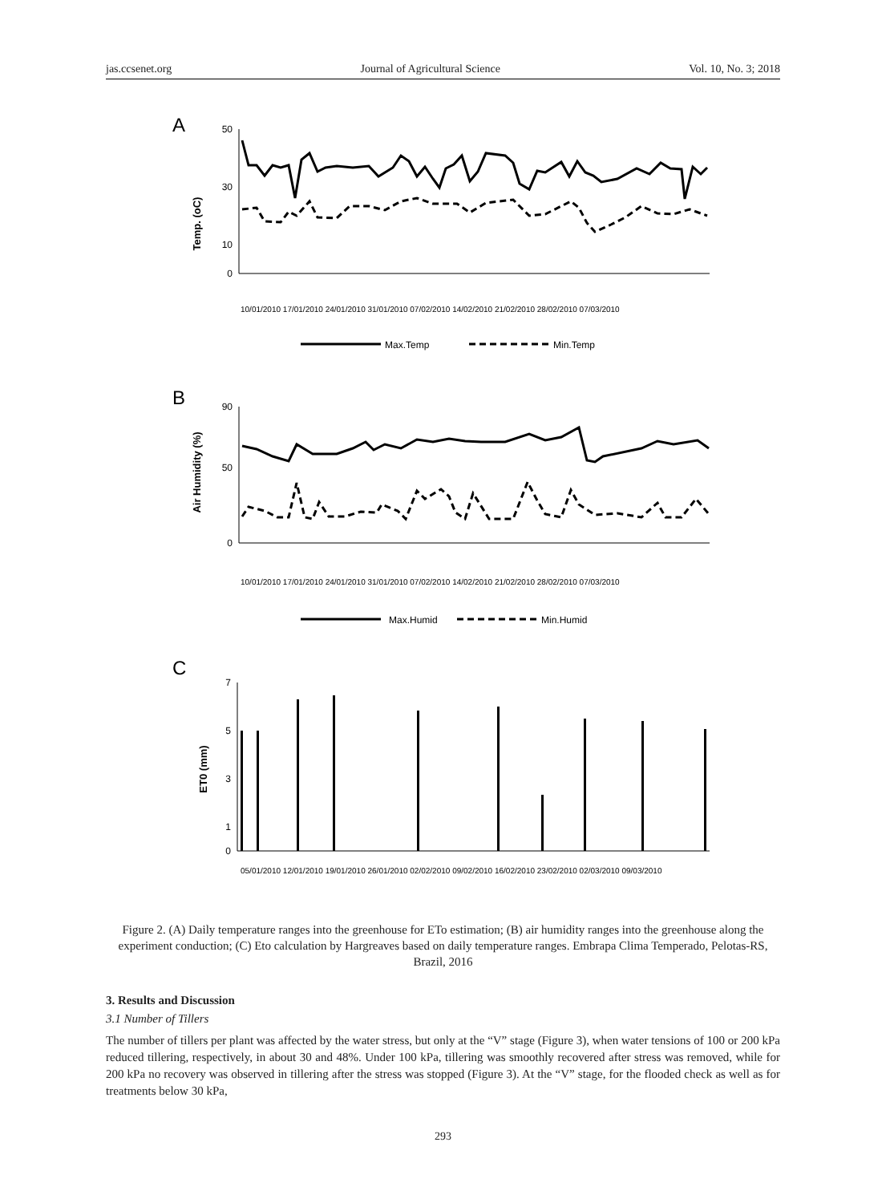jas.ccsenet.org Journal of Agricultural Science Vol. 10, No. 3; 2018
A
Temp. (oC)
50
30
10
0
10/01/2010 17/01/2010 24/01/2010 31/01/2010 07/02/2010 14/02/2010 21/02/2010 28/02/2010 07/03/2010
Max.Temp
Min.Temp
B
Air Humidity (%)
90
50
0
10/01/2010 17/01/2010 24/01/2010 31/01/2010 07/02/2010 14/02/2010 21/02/2010 28/02/2010 07/03/2010
Max.Humid
Min.Humid
C
ET0 (mm)
7
5
3
1
0
05/01/2010 12/01/2010 19/01/2010 26/01/2010 02/02/2010 09/02/2010 16/02/2010 23/02/2010 02/03/2010 09/03/2010
Figure 2. (A) Daily temperature ranges into the greenhouse for ETo estimation; (B) air humidity ranges into the greenhouse along the experiment conduction; (C) Eto calculation by Hargreaves based on daily temperature ranges. Embrapa Clima Temperado, Pelotas-RS, Brazil, 2016
3. Results and Discussion
3.1 Number of Tillers
The number of tillers per plant was affected by the water stress, but only at the “V” stage (Figure 3), when water tensions of 100 or 200 kPa reduced tillering, respectively, in about 30 and 48%. Under 100 kPa, tillering was smoothly recovered after stress was removed, while for 200 kPa no recovery was observed in tillering after the stress was stopped (Figure 3). At the “V” stage, for the flooded check as well as for treatments below 30 kPa,
293